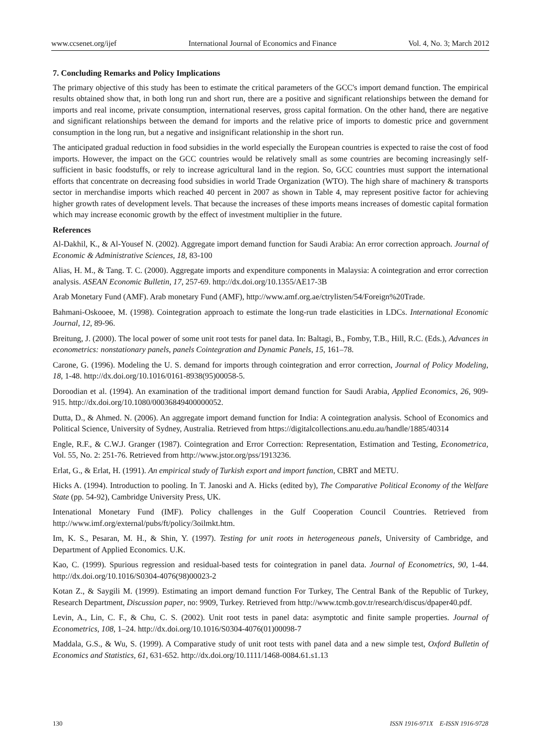www.ccsenet.org/ijef International Journal of Economics and Finance Vol. 4, No. 3; March 2012
7. Concluding Remarks and Policy Implications
The primary objective of this study has been to estimate the critical parameters of the GCC's import demand function. The empirical results obtained show that, in both long run and short run, there are a positive and significant relationships between the demand for imports and real income, private consumption, international reserves, gross capital formation. On the other hand, there are negative and significant relationships between the demand for imports and the relative price of imports to domestic price and government consumption in the long run, but a negative and insignificant relationship in the short run.
The anticipated gradual reduction in food subsidies in the world especially the European countries is expected to raise the cost of food imports. However, the impact on the GCC countries would be relatively small as some countries are becoming increasingly self-sufficient in basic foodstuffs, or rely to increase agricultural land in the region. So, GCC countries must support the international efforts that concentrate on decreasing food subsidies in world Trade Organization (WTO). The high share of machinery & transports sector in merchandise imports which reached 40 percent in 2007 as shown in Table 4, may represent positive factor for achieving higher growth rates of development levels. That because the increases of these imports means increases of domestic capital formation which may increase economic growth by the effect of investment multiplier in the future.
References
Al-Dakhil, K., & Al-Yousef N. (2002). Aggregate import demand function for Saudi Arabia: An error correction approach. Journal of Economic & Administrative Sciences, 18, 83-100
Alias, H. M., & Tang. T. C. (2000). Aggregate imports and expenditure components in Malaysia: A cointegration and error correction analysis. ASEAN Economic Bulletin, 17, 257-69. http://dx.doi.org/10.1355/AE17-3B
Arab Monetary Fund (AMF). Arab monetary Fund (AMF), http://www.amf.org.ae/ctrylisten/54/Foreign%20Trade.
Bahmani-Oskooee, M. (1998). Cointegration approach to estimate the long-run trade elasticities in LDCs. International Economic Journal, 12, 89-96.
Breitung, J. (2000). The local power of some unit root tests for panel data. In: Baltagi, B., Fomby, T.B., Hill, R.C. (Eds.), Advances in econometrics: nonstationary panels, panels Cointegration and Dynamic Panels, 15, 161–78.
Carone, G. (1996). Modeling the U. S. demand for imports through cointegration and error correction, Journal of Policy Modeling, 18, 1-48. http://dx.doi.org/10.1016/0161-8938(95)00058-5.
Doroodian et al. (1994). An examination of the traditional import demand function for Saudi Arabia, Applied Economics, 26, 909-915. http://dx.doi.org/10.1080/00036849400000052.
Dutta, D., & Ahmed. N. (2006). An aggregate import demand function for India: A cointegration analysis. School of Economics and Political Science, University of Sydney, Australia. Retrieved from https://digitalcollections.anu.edu.au/handle/1885/40314
Engle, R.F., & C.W.J. Granger (1987). Cointegration and Error Correction: Representation, Estimation and Testing, Econometrica, Vol. 55, No. 2: 251-76. Retrieved from http://www.jstor.org/pss/1913236.
Erlat, G., & Erlat, H. (1991). An empirical study of Turkish export and import function, CBRT and METU.
Hicks A. (1994). Introduction to pooling. In T. Janoski and A. Hicks (edited by), The Comparative Political Economy of the Welfare State (pp. 54-92), Cambridge University Press, UK.
Intenational Monetary Fund (IMF). Policy challenges in the Gulf Cooperation Council Countries. Retrieved from http://www.imf.org/external/pubs/ft/policy/3oilmkt.htm.
Im, K. S., Pesaran, M. H., & Shin, Y. (1997). Testing for unit roots in heterogeneous panels, University of Cambridge, and Department of Applied Economics. U.K.
Kao, C. (1999). Spurious regression and residual-based tests for cointegration in panel data. Journal of Econometrics, 90, 1-44. http://dx.doi.org/10.1016/S0304-4076(98)00023-2
Kotan Z., & Saygili M. (1999). Estimating an import demand function For Turkey, The Central Bank of the Republic of Turkey, Research Department, Discussion paper, no: 9909, Turkey. Retrieved from http://www.tcmb.gov.tr/research/discus/dpaper40.pdf.
Levin, A., Lin, C. F., & Chu, C. S. (2002). Unit root tests in panel data: asymptotic and finite sample properties. Journal of Econometrics, 108, 1–24. http://dx.doi.org/10.1016/S0304-4076(01)00098-7
Maddala, G.S., & Wu, S. (1999). A Comparative study of unit root tests with panel data and a new simple test, Oxford Bulletin of Economics and Statistics, 61, 631-652. http://dx.doi.org/10.1111/1468-0084.61.s1.13
130 ISSN 1916-971X E-ISSN 1916-9728